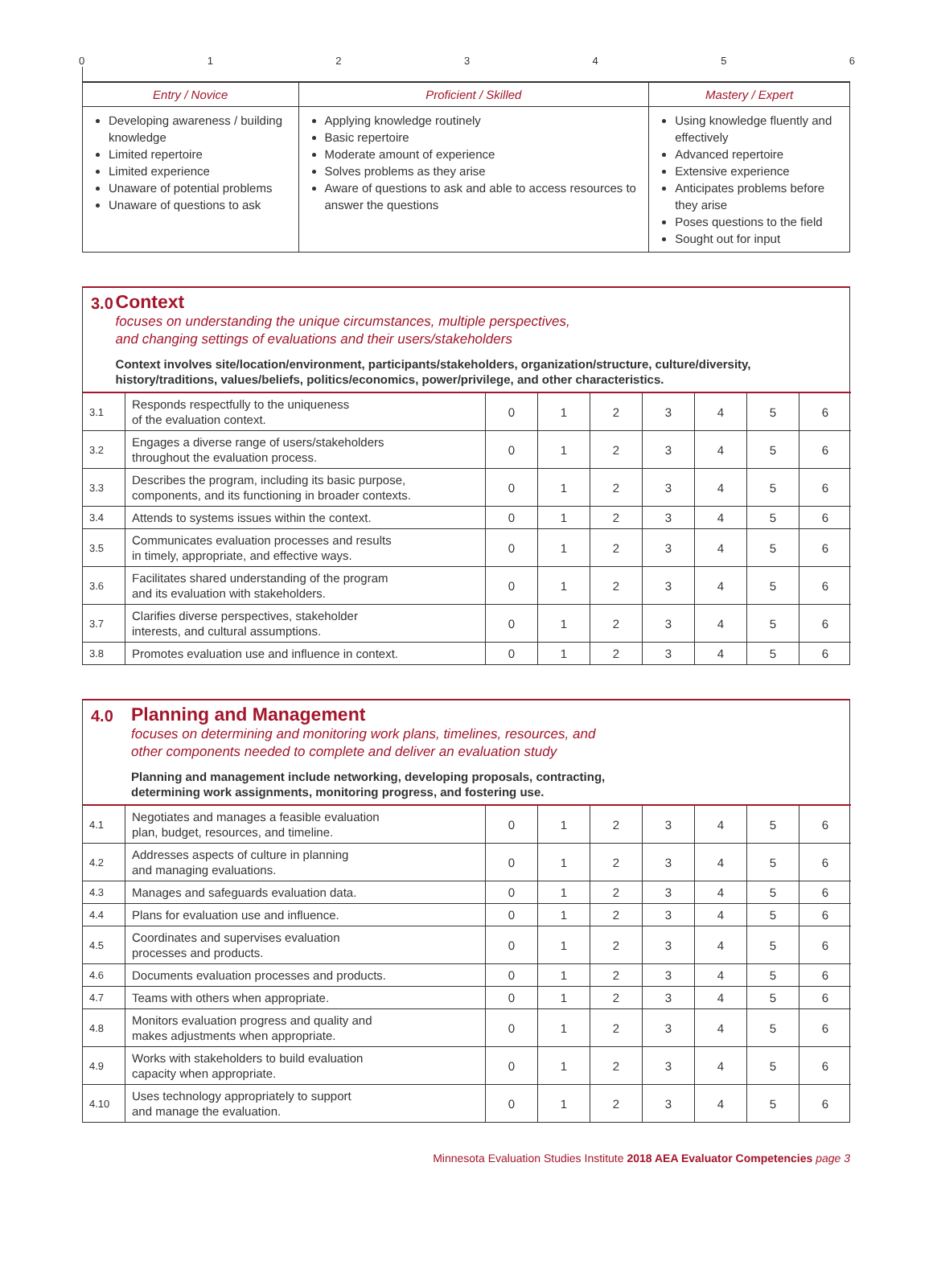0123456
| Entry / Novice | Proficient / Skilled | Mastery / Expert |
| --- | --- | --- |
| Developing awareness / building knowledge Limited repertoire Limited experience Unaware of potential problems Unaware of questions to ask | Applying knowledge routinely Basic repertoire Moderate amount of experience Solves problems as they arise Aware of questions to ask and able to access resources to answer the questions | Using knowledge fluently and effectively Advanced repertoire Extensive experience Anticipates problems before they arise Poses questions to the field Sought out for input |
3.0
Context
focuses on understanding the unique circumstances, multiple perspectives,
and changing settings of evaluations and their users/stakeholders
Context involves site/location/environment, participants/stakeholders, organization/structure, culture/diversity, history/traditions, values/beliefs, politics/economics, power/privilege, and other characteristics.
| 3.1 | Responds respectfully to the uniqueness of the evaluation context. | 0 | 1 | 2 | 3 | 4 | 5 | 6 |
| 3.2 | Engages a diverse range of users/stakeholders throughout the evaluation process. | 0 | 1 | 2 | 3 | 4 | 5 | 6 |
| 3.3 | Describes the program, including its basic purpose, components, and its functioning in broader contexts. | 0 | 1 | 2 | 3 | 4 | 5 | 6 |
| 3.4 | Attends to systems issues within the context. | 0 | 1 | 2 | 3 | 4 | 5 | 6 |
| 3.5 | Communicates evaluation processes and results in timely, appropriate, and effective ways. | 0 | 1 | 2 | 3 | 4 | 5 | 6 |
| 3.6 | Facilitates shared understanding of the program and its evaluation with stakeholders. | 0 | 1 | 2 | 3 | 4 | 5 | 6 |
| 3.7 | Clarifies diverse perspectives, stakeholder interests, and cultural assumptions. | 0 | 1 | 2 | 3 | 4 | 5 | 6 |
| 3.8 | Promotes evaluation use and influence in context. | 0 | 1 | 2 | 3 | 4 | 5 | 6 |
4.0
Planning and Management
focuses on determining and monitoring work plans, timelines, resources, and
other components needed to complete and deliver an evaluation study
Planning and management include networking, developing proposals, contracting,
determining work assignments, monitoring progress, and fostering use.
| 4.1 | Negotiates and manages a feasible evaluation plan, budget, resources, and timeline. | 0 | 1 | 2 | 3 | 4 | 5 | 6 |
| 4.2 | Addresses aspects of culture in planning and managing evaluations. | 0 | 1 | 2 | 3 | 4 | 5 | 6 |
| 4.3 | Manages and safeguards evaluation data. | 0 | 1 | 2 | 3 | 4 | 5 | 6 |
| 4.4 | Plans for evaluation use and influence. | 0 | 1 | 2 | 3 | 4 | 5 | 6 |
| 4.5 | Coordinates and supervises evaluation processes and products. | 0 | 1 | 2 | 3 | 4 | 5 | 6 |
| 4.6 | Documents evaluation processes and products. | 0 | 1 | 2 | 3 | 4 | 5 | 6 |
| 4.7 | Teams with others when appropriate. | 0 | 1 | 2 | 3 | 4 | 5 | 6 |
| 4.8 | Monitors evaluation progress and quality and makes adjustments when appropriate. | 0 | 1 | 2 | 3 | 4 | 5 | 6 |
| 4.9 | Works with stakeholders to build evaluation capacity when appropriate. | 0 | 1 | 2 | 3 | 4 | 5 | 6 |
| 4.10 | Uses technology appropriately to support and manage the evaluation. | 0 | 1 | 2 | 3 | 4 | 5 | 6 |
Minnesota Evaluation Studies Institute 2018 AEA Evaluator Competencies page 3